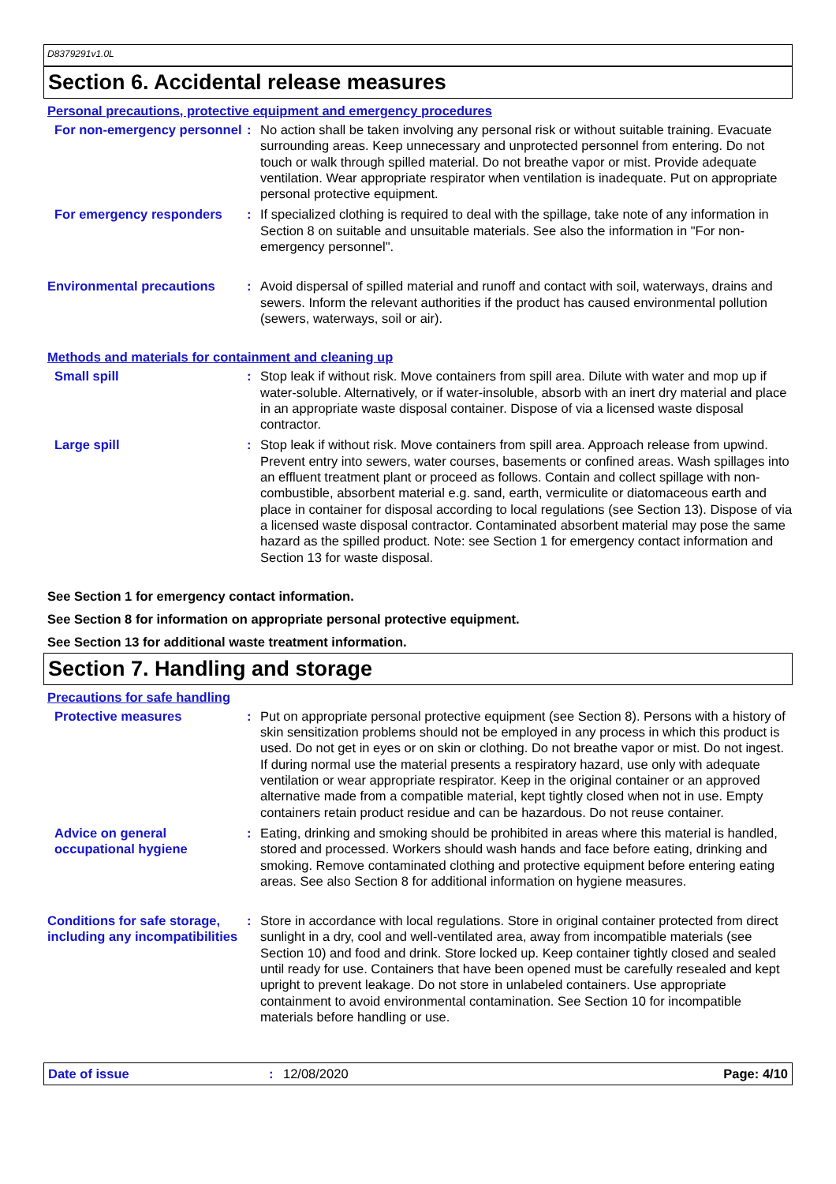D8379291v1.0L
Section 6. Accidental release measures
Personal precautions, protective equipment and emergency procedures
For non-emergency personnel
: No action shall be taken involving any personal risk or without suitable training. Evacuate surrounding areas. Keep unnecessary and unprotected personnel from entering. Do not touch or walk through spilled material. Do not breathe vapor or mist. Provide adequate ventilation. Wear appropriate respirator when ventilation is inadequate. Put on appropriate personal protective equipment.
For emergency responders : If specialized clothing is required to deal with the spillage, take note of any information in Section 8 on suitable and unsuitable materials. See also the information in "For non-emergency personnel".
Environmental precautions : Avoid dispersal of spilled material and runoff and contact with soil, waterways, drains and sewers. Inform the relevant authorities if the product has caused environmental pollution (sewers, waterways, soil or air).
Methods and materials for containment and cleaning up
Small spill : Stop leak if without risk. Move containers from spill area. Dilute with water and mop up if water-soluble. Alternatively, or if water-insoluble, absorb with an inert dry material and place in an appropriate waste disposal container. Dispose of via a licensed waste disposal contractor.
Large spill : Stop leak if without risk. Move containers from spill area. Approach release from upwind. Prevent entry into sewers, water courses, basements or confined areas. Wash spillages into an effluent treatment plant or proceed as follows. Contain and collect spillage with non-combustible, absorbent material e.g. sand, earth, vermiculite or diatomaceous earth and place in container for disposal according to local regulations (see Section 13). Dispose of via a licensed waste disposal contractor. Contaminated absorbent material may pose the same hazard as the spilled product. Note: see Section 1 for emergency contact information and Section 13 for waste disposal.
See Section 1 for emergency contact information.
See Section 8 for information on appropriate personal protective equipment.
See Section 13 for additional waste treatment information.
Section 7. Handling and storage
Precautions for safe handling
Protective measures : Put on appropriate personal protective equipment (see Section 8). Persons with a history of skin sensitization problems should not be employed in any process in which this product is used. Do not get in eyes or on skin or clothing. Do not breathe vapor or mist. Do not ingest. If during normal use the material presents a respiratory hazard, use only with adequate ventilation or wear appropriate respirator. Keep in the original container or an approved alternative made from a compatible material, kept tightly closed when not in use. Empty containers retain product residue and can be hazardous. Do not reuse container.
Advice on general occupational hygiene
: Eating, drinking and smoking should be prohibited in areas where this material is handled, stored and processed. Workers should wash hands and face before eating, drinking and smoking. Remove contaminated clothing and protective equipment before entering eating areas. See also Section 8 for additional information on hygiene measures.
Conditions for safe storage, including any incompatibilities
: Store in accordance with local regulations. Store in original container protected from direct sunlight in a dry, cool and well-ventilated area, away from incompatible materials (see Section 10) and food and drink. Store locked up. Keep container tightly closed and sealed until ready for use. Containers that have been opened must be carefully resealed and kept upright to prevent leakage. Do not store in unlabeled containers. Use appropriate containment to avoid environmental contamination. See Section 10 for incompatible materials before handling or use.
Date of issue : 12/08/2020 Page: 4/10